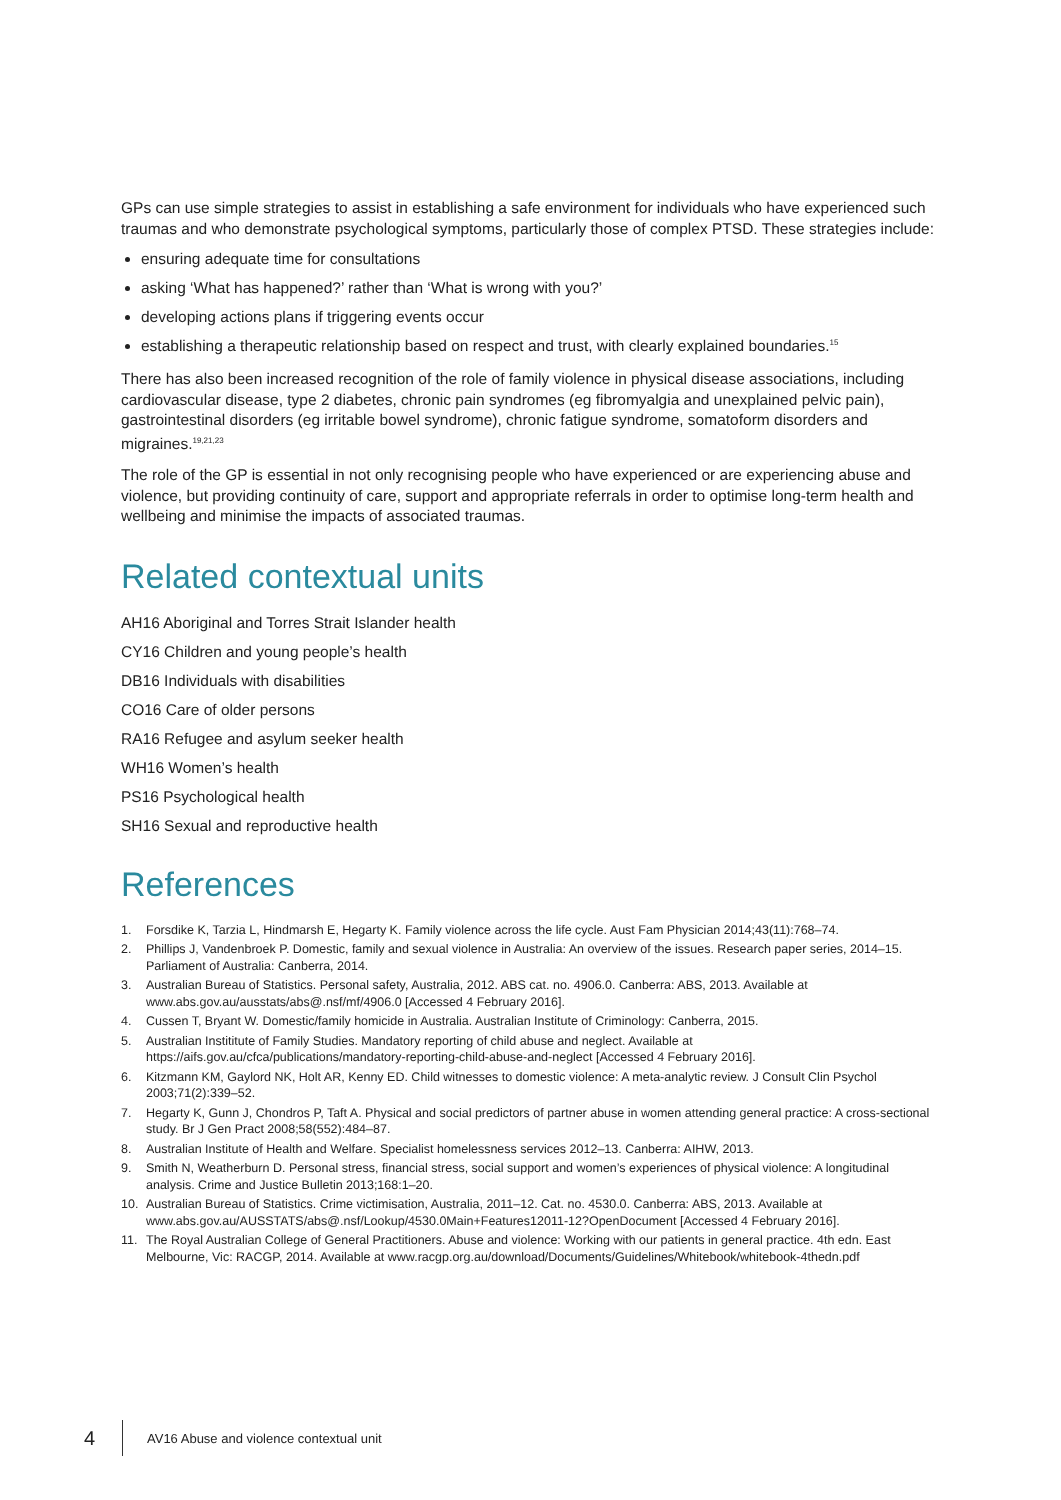GPs can use simple strategies to assist in establishing a safe environment for individuals who have experienced such traumas and who demonstrate psychological symptoms, particularly those of complex PTSD. These strategies include:
ensuring adequate time for consultations
asking ‘What has happened?’ rather than ‘What is wrong with you?’
developing actions plans if triggering events occur
establishing a therapeutic relationship based on respect and trust, with clearly explained boundaries.<sup>15</sup>
There has also been increased recognition of the role of family violence in physical disease associations, including cardiovascular disease, type 2 diabetes, chronic pain syndromes (eg fibromyalgia and unexplained pelvic pain), gastrointestinal disorders (eg irritable bowel syndrome), chronic fatigue syndrome, somatoform disorders and migraines.<sup>19,21,23</sup>
The role of the GP is essential in not only recognising people who have experienced or are experiencing abuse and violence, but providing continuity of care, support and appropriate referrals in order to optimise long-term health and wellbeing and minimise the impacts of associated traumas.
Related contextual units
AH16 Aboriginal and Torres Strait Islander health
CY16 Children and young people’s health
DB16 Individuals with disabilities
CO16 Care of older persons
RA16 Refugee and asylum seeker health
WH16 Women’s health
PS16 Psychological health
SH16 Sexual and reproductive health
References
1. Forsdike K, Tarzia L, Hindmarsh E, Hegarty K. Family violence across the life cycle. Aust Fam Physician 2014;43(11):768–74.
2. Phillips J, Vandenbroek P. Domestic, family and sexual violence in Australia: An overview of the issues. Research paper series, 2014–15. Parliament of Australia: Canberra, 2014.
3. Australian Bureau of Statistics. Personal safety, Australia, 2012. ABS cat. no. 4906.0. Canberra: ABS, 2013. Available at www.abs.gov.au/ausstats/abs@.nsf/mf/4906.0 [Accessed 4 February 2016].
4. Cussen T, Bryant W. Domestic/family homicide in Australia. Australian Institute of Criminology: Canberra, 2015.
5. Australian Instititute of Family Studies. Mandatory reporting of child abuse and neglect. Available at https://aifs.gov.au/cfca/publications/mandatory-reporting-child-abuse-and-neglect [Accessed 4 February 2016].
6. Kitzmann KM, Gaylord NK, Holt AR, Kenny ED. Child witnesses to domestic violence: A meta-analytic review. J Consult Clin Psychol 2003;71(2):339–52.
7. Hegarty K, Gunn J, Chondros P, Taft A. Physical and social predictors of partner abuse in women attending general practice: A cross-sectional study. Br J Gen Pract 2008;58(552):484–87.
8. Australian Institute of Health and Welfare. Specialist homelessness services 2012–13. Canberra: AIHW, 2013.
9. Smith N, Weatherburn D. Personal stress, financial stress, social support and women’s experiences of physical violence: A longitudinal analysis. Crime and Justice Bulletin 2013;168:1–20.
10. Australian Bureau of Statistics. Crime victimisation, Australia, 2011–12. Cat. no. 4530.0. Canberra: ABS, 2013. Available at www.abs.gov.au/AUSSTATS/abs@.nsf/Lookup/4530.0Main+Features12011-12?OpenDocument [Accessed 4 February 2016].
11. The Royal Australian College of General Practitioners. Abuse and violence: Working with our patients in general practice. 4th edn. East Melbourne, Vic: RACGP, 2014. Available at www.racgp.org.au/download/Documents/Guidelines/Whitebook/whitebook-4thedn.pdf
4 AV16 Abuse and violence contextual unit